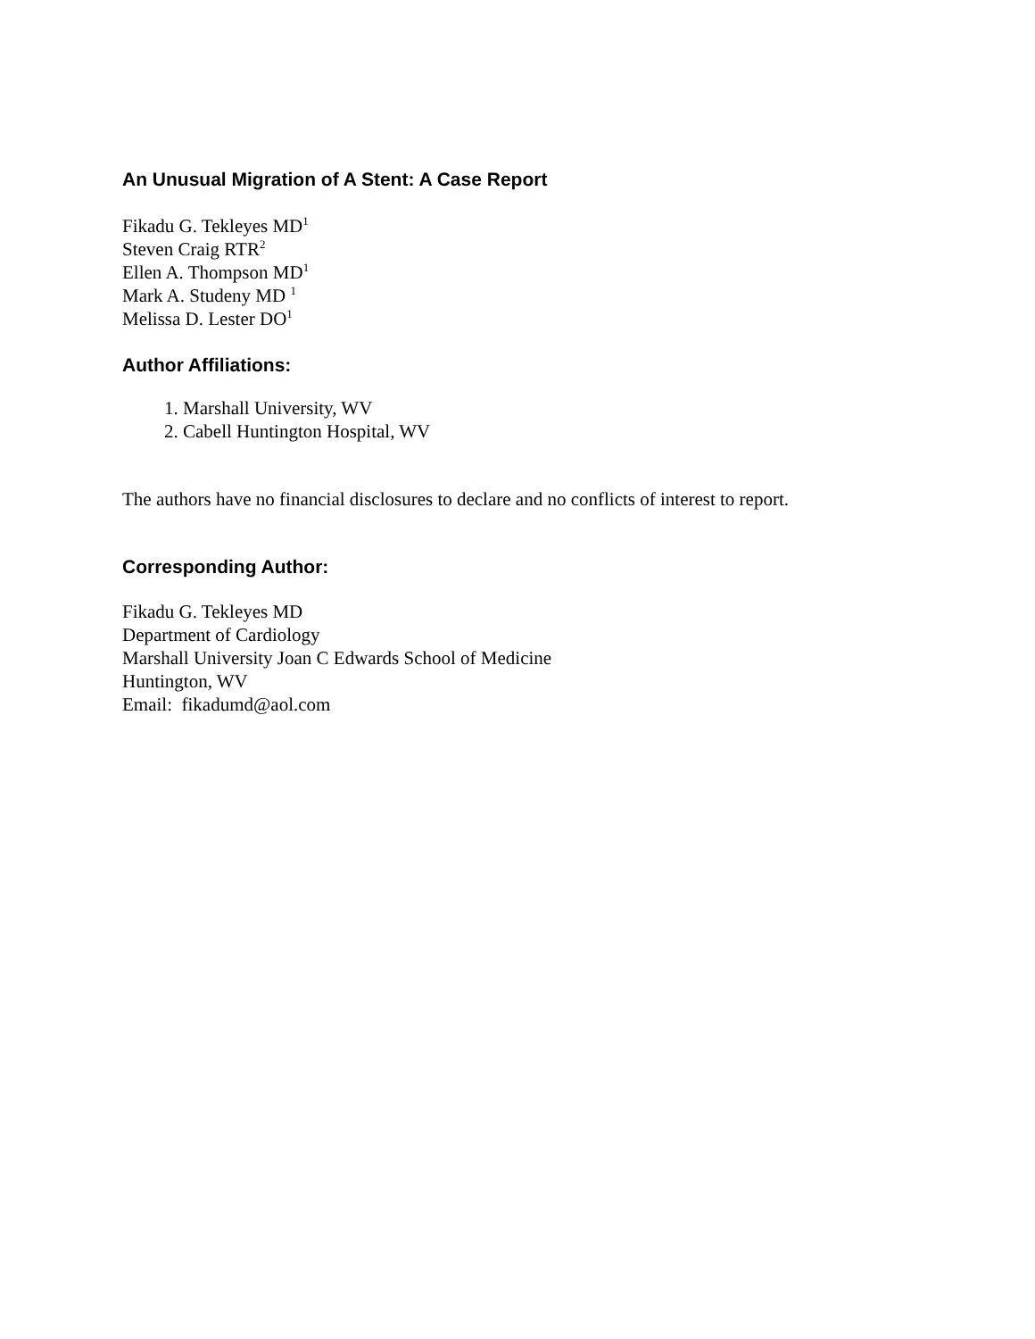An Unusual Migration of A Stent: A Case Report
Fikadu G. Tekleyes MD<sup>1</sup>
Steven Craig RTR<sup>2</sup>
Ellen A. Thompson MD<sup>1</sup>
Mark A. Studeny MD <sup>1</sup>
Melissa D. Lester DO<sup>1</sup>
Author Affiliations:
1. Marshall University, WV
2. Cabell Huntington Hospital, WV
The authors have no financial disclosures to declare and no conflicts of interest to report.
Corresponding Author:
Fikadu G. Tekleyes MD
Department of Cardiology
Marshall University Joan C Edwards School of Medicine
Huntington, WV
Email: fikadumd@aol.com